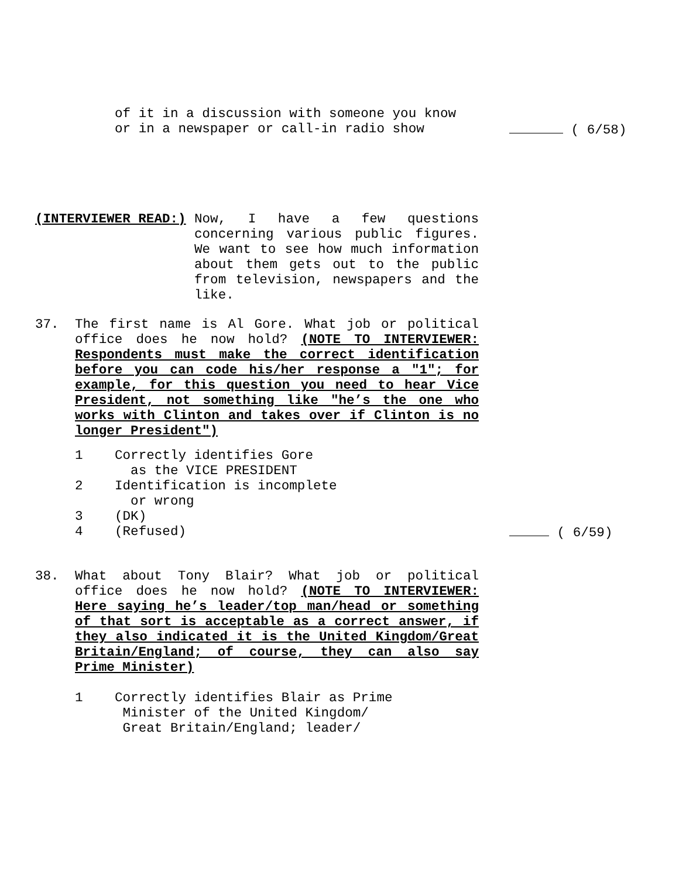of it in a discussion with someone you know
or in a newspaper or call-in radio show ( 6/58)
(INTERVIEWER READ:) Now, I have a few questions concerning various public figures. We want to see how much information about them gets out to the public from television, newspapers and the like.
37. The first name is Al Gore. What job or political office does he now hold? (NOTE TO INTERVIEWER: Respondents must make the correct identification before you can code his/her response a "1"; for example, for this question you need to hear Vice President, not something like "he’s the one who works with Clinton and takes over if Clinton is no longer President")
1 Correctly identifies Gore
as the VICE PRESIDENT
2 Identification is incomplete
or wrong
3 (DK)
4 (Refused) ( 6/59)
38. What about Tony Blair? What job or political office does he now hold? (NOTE TO INTERVIEWER: Here saying he’s leader/top man/head or something of that sort is acceptable as a correct answer, if they also indicated it is the United Kingdom/Great Britain/England; of course, they can also say Prime Minister)
1 Correctly identifies Blair as Prime
Minister of the United Kingdom/
Great Britain/England; leader/